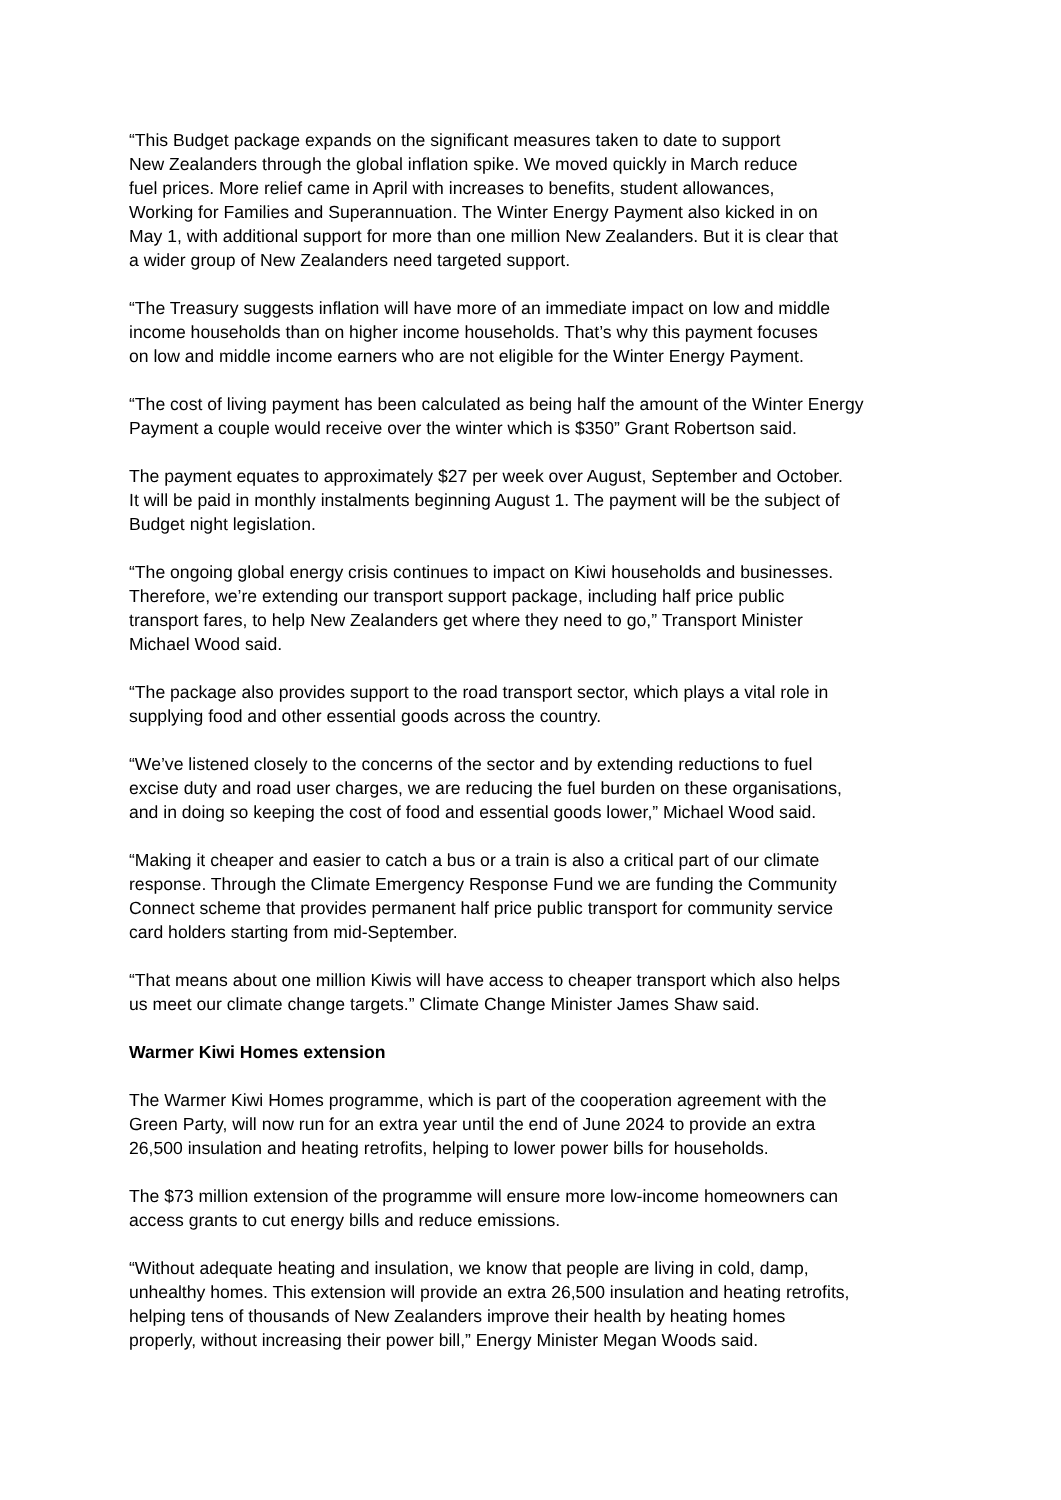“This Budget package expands on the significant measures taken to date to support
New Zealanders through the global inflation spike. We moved quickly in March reduce
fuel prices. More relief came in April with increases to benefits, student allowances,
Working for Families and Superannuation. The Winter Energy Payment also kicked in on
May 1, with additional support for more than one million New Zealanders. But it is clear that
a wider group of New Zealanders need targeted support.
“The Treasury suggests inflation will have more of an immediate impact on low and middle
income households than on higher income households. That’s why this payment focuses
on low and middle income earners who are not eligible for the Winter Energy Payment.
“The cost of living payment has been calculated as being half the amount of the Winter Energy
Payment a couple would receive over the winter which is $350” Grant Robertson said.
The payment equates to approximately $27 per week over August, September and October.
It will be paid in monthly instalments beginning August 1. The payment will be the subject of
Budget night legislation.
“The ongoing global energy crisis continues to impact on Kiwi households and businesses.
Therefore, we’re extending our transport support package, including half price public
transport fares, to help New Zealanders get where they need to go,” Transport Minister
Michael Wood said.
“The package also provides support to the road transport sector, which plays a vital role in
supplying food and other essential goods across the country.
“We’ve listened closely to the concerns of the sector and by extending reductions to fuel
excise duty and road user charges, we are reducing the fuel burden on these organisations,
and in doing so keeping the cost of food and essential goods lower,” Michael Wood said.
“Making it cheaper and easier to catch a bus or a train is also a critical part of our climate
response. Through the Climate Emergency Response Fund we are funding the Community
Connect scheme that provides permanent half price public transport for community service
card holders starting from mid-September.
“That means about one million Kiwis will have access to cheaper transport which also helps
us meet our climate change targets.” Climate Change Minister James Shaw said.
Warmer Kiwi Homes extension
The Warmer Kiwi Homes programme, which is part of the cooperation agreement with the
Green Party, will now run for an extra year until the end of June 2024 to provide an extra
26,500 insulation and heating retrofits, helping to lower power bills for households.
The $73 million extension of the programme will ensure more low-income homeowners can
access grants to cut energy bills and reduce emissions.
“Without adequate heating and insulation, we know that people are living in cold, damp,
unhealthy homes. This extension will provide an extra 26,500 insulation and heating retrofits,
helping tens of thousands of New Zealanders improve their health by heating homes
properly, without increasing their power bill,” Energy Minister Megan Woods said.